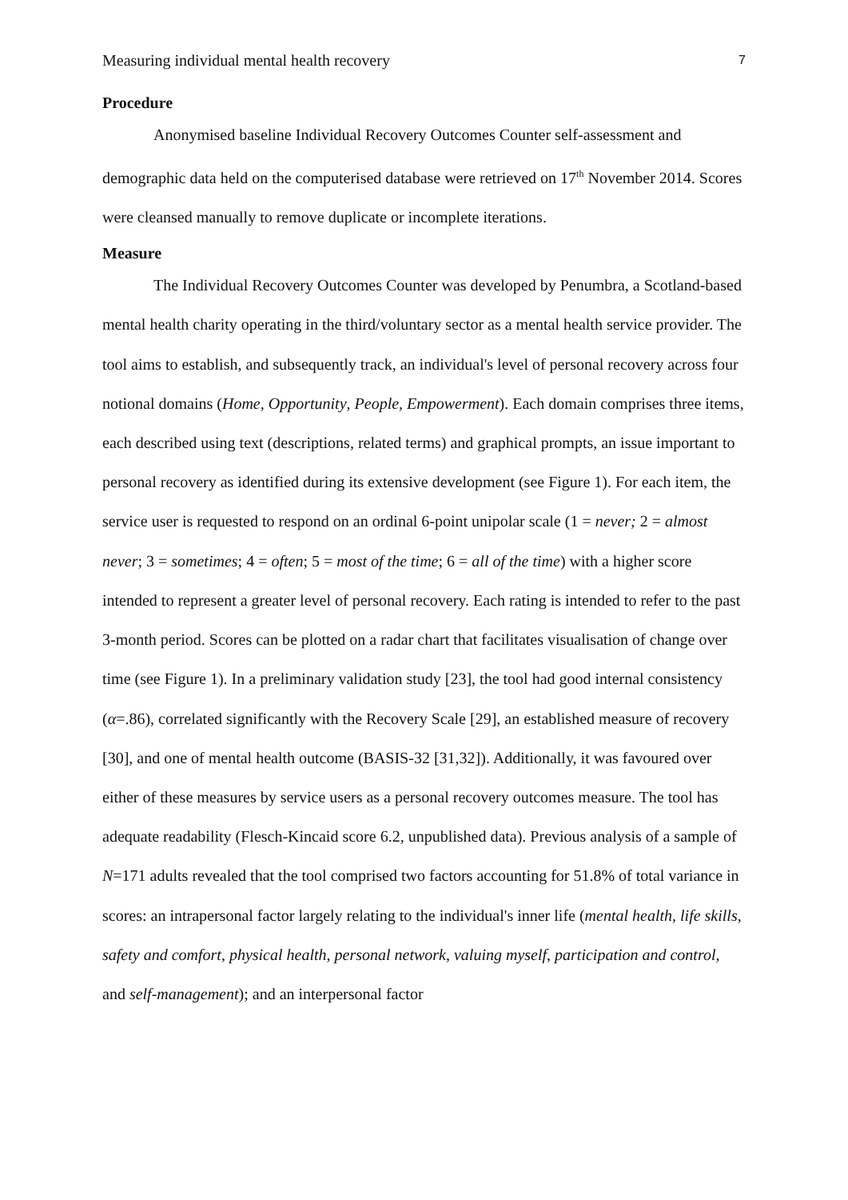Measuring individual mental health recovery 7
Procedure
Anonymised baseline Individual Recovery Outcomes Counter self-assessment and demographic data held on the computerised database were retrieved on 17<sup>th</sup> November 2014. Scores were cleansed manually to remove duplicate or incomplete iterations.
Measure
The Individual Recovery Outcomes Counter was developed by Penumbra, a Scotland-based mental health charity operating in the third/voluntary sector as a mental health service provider. The tool aims to establish, and subsequently track, an individual's level of personal recovery across four notional domains (Home, Opportunity, People, Empowerment). Each domain comprises three items, each described using text (descriptions, related terms) and graphical prompts, an issue important to personal recovery as identified during its extensive development (see Figure 1). For each item, the service user is requested to respond on an ordinal 6-point unipolar scale (1 = never; 2 = almost never; 3 = sometimes; 4 = often; 5 = most of the time; 6 = all of the time) with a higher score intended to represent a greater level of personal recovery. Each rating is intended to refer to the past 3-month period. Scores can be plotted on a radar chart that facilitates visualisation of change over time (see Figure 1). In a preliminary validation study [23], the tool had good internal consistency (α=.86), correlated significantly with the Recovery Scale [29], an established measure of recovery [30], and one of mental health outcome (BASIS-32 [31,32]). Additionally, it was favoured over either of these measures by service users as a personal recovery outcomes measure. The tool has adequate readability (Flesch-Kincaid score 6.2, unpublished data). Previous analysis of a sample of N=171 adults revealed that the tool comprised two factors accounting for 51.8% of total variance in scores: an intrapersonal factor largely relating to the individual's inner life (mental health, life skills, safety and comfort, physical health, personal network, valuing myself, participation and control, and self-management); and an interpersonal factor